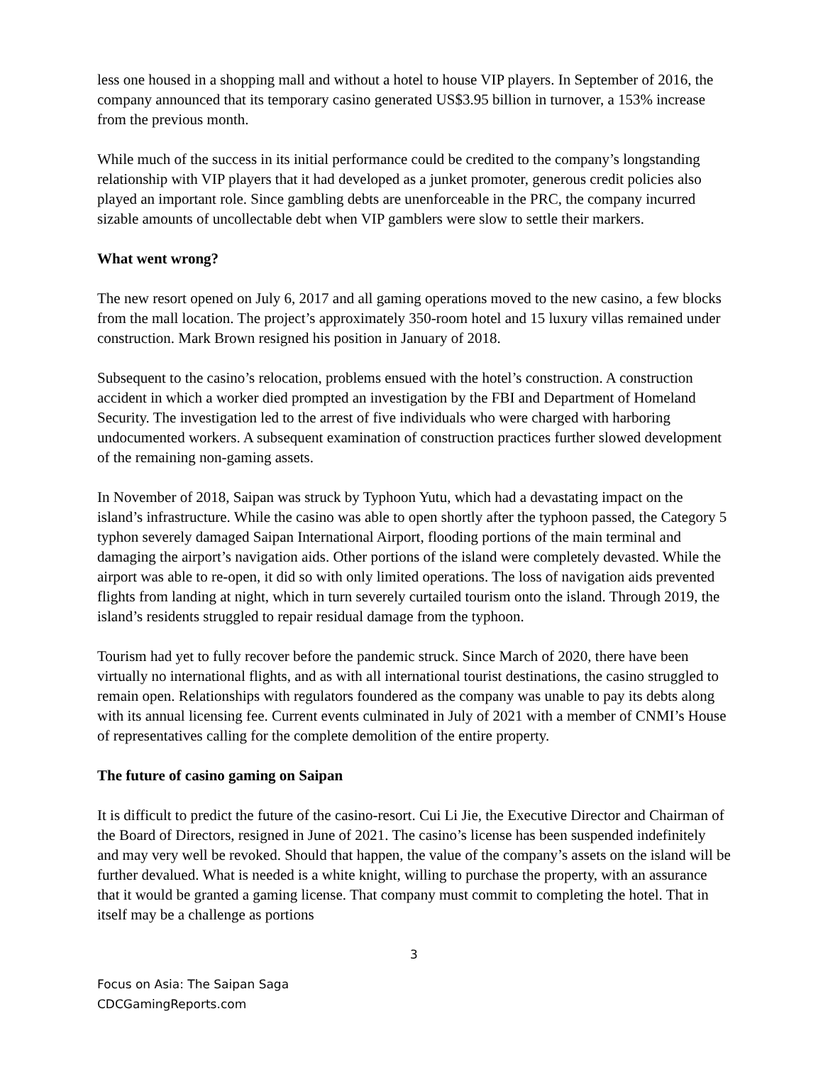less one housed in a shopping mall and without a hotel to house VIP players. In September of 2016, the company announced that its temporary casino generated US$3.95 billion in turnover, a 153% increase from the previous month.
While much of the success in its initial performance could be credited to the company’s longstanding relationship with VIP players that it had developed as a junket promoter, generous credit policies also played an important role. Since gambling debts are unenforceable in the PRC, the company incurred sizable amounts of uncollectable debt when VIP gamblers were slow to settle their markers.
What went wrong?
The new resort opened on July 6, 2017 and all gaming operations moved to the new casino, a few blocks from the mall location. The project’s approximately 350-room hotel and 15 luxury villas remained under construction. Mark Brown resigned his position in January of 2018.
Subsequent to the casino’s relocation, problems ensued with the hotel’s construction. A construction accident in which a worker died prompted an investigation by the FBI and Department of Homeland Security. The investigation led to the arrest of five individuals who were charged with harboring undocumented workers. A subsequent examination of construction practices further slowed development of the remaining non-gaming assets.
In November of 2018, Saipan was struck by Typhoon Yutu, which had a devastating impact on the island’s infrastructure. While the casino was able to open shortly after the typhoon passed, the Category 5 typhon severely damaged Saipan International Airport, flooding portions of the main terminal and damaging the airport’s navigation aids. Other portions of the island were completely devasted. While the airport was able to re-open, it did so with only limited operations. The loss of navigation aids prevented flights from landing at night, which in turn severely curtailed tourism onto the island. Through 2019, the island’s residents struggled to repair residual damage from the typhoon.
Tourism had yet to fully recover before the pandemic struck. Since March of 2020, there have been virtually no international flights, and as with all international tourist destinations, the casino struggled to remain open. Relationships with regulators foundered as the company was unable to pay its debts along with its annual licensing fee. Current events culminated in July of 2021 with a member of CNMI’s House of representatives calling for the complete demolition of the entire property.
The future of casino gaming on Saipan
It is difficult to predict the future of the casino-resort. Cui Li Jie, the Executive Director and Chairman of the Board of Directors, resigned in June of 2021. The casino’s license has been suspended indefinitely and may very well be revoked. Should that happen, the value of the company’s assets on the island will be further devalued. What is needed is a white knight, willing to purchase the property, with an assurance that it would be granted a gaming license. That company must commit to completing the hotel. That in itself may be a challenge as portions
3
Focus on Asia: The Saipan Saga
CDCGamingReports.com